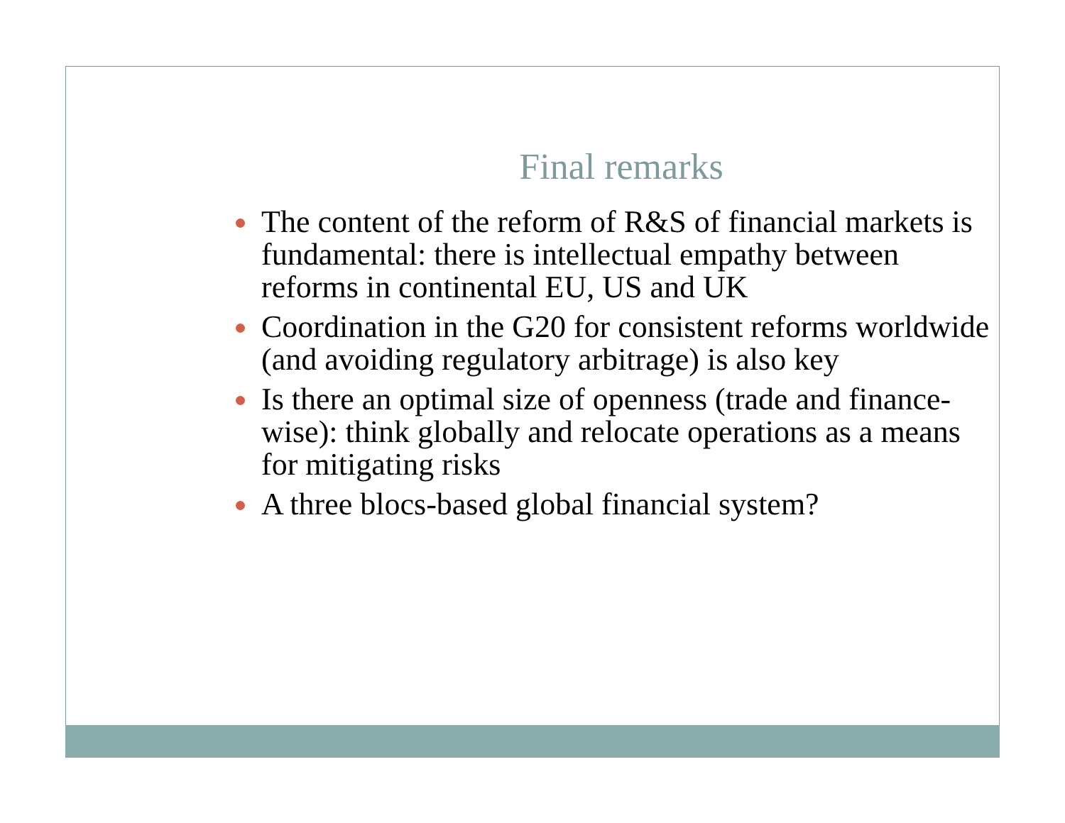Final remarks
The content of the reform of R&S of financial markets is fundamental: there is intellectual empathy between reforms in continental EU, US and UK
Coordination in the G20 for consistent reforms worldwide (and avoiding regulatory arbitrage) is also key
Is there an optimal size of openness (trade and finance-wise): think globally and relocate operations as a means for mitigating risks
A three blocs-based global financial system?